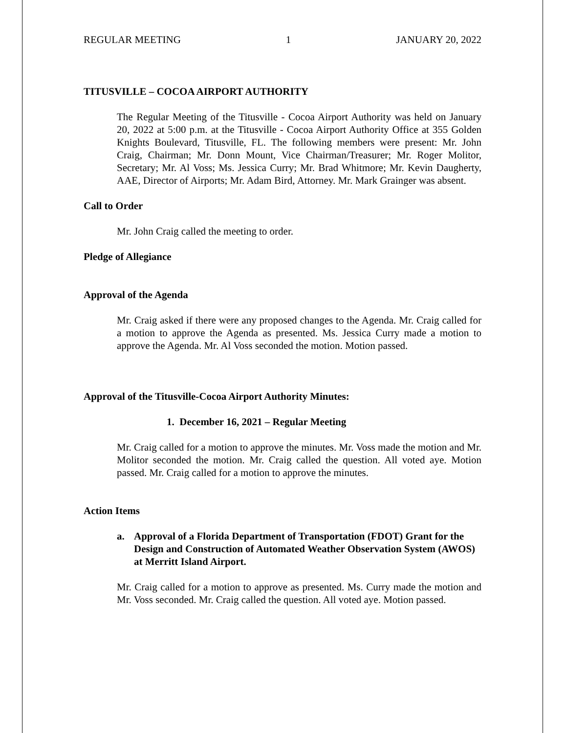REGULAR MEETING 1 JANUARY 20, 2022
TITUSVILLE – COCOA AIRPORT AUTHORITY
The Regular Meeting of the Titusville - Cocoa Airport Authority was held on January 20, 2022 at 5:00 p.m. at the Titusville - Cocoa Airport Authority Office at 355 Golden Knights Boulevard, Titusville, FL. The following members were present: Mr. John Craig, Chairman; Mr. Donn Mount, Vice Chairman/Treasurer; Mr. Roger Molitor, Secretary; Mr. Al Voss; Ms. Jessica Curry; Mr. Brad Whitmore; Mr. Kevin Daugherty, AAE, Director of Airports; Mr. Adam Bird, Attorney. Mr. Mark Grainger was absent.
Call to Order
Mr. John Craig called the meeting to order.
Pledge of Allegiance
Approval of the Agenda
Mr. Craig asked if there were any proposed changes to the Agenda. Mr. Craig called for a motion to approve the Agenda as presented. Ms. Jessica Curry made a motion to approve the Agenda. Mr. Al Voss seconded the motion. Motion passed.
Approval of the Titusville-Cocoa Airport Authority Minutes:
1. December 16, 2021 – Regular Meeting
Mr. Craig called for a motion to approve the minutes. Mr. Voss made the motion and Mr. Molitor seconded the motion. Mr. Craig called the question. All voted aye. Motion passed. Mr. Craig called for a motion to approve the minutes.
Action Items
a. Approval of a Florida Department of Transportation (FDOT) Grant for the Design and Construction of Automated Weather Observation System (AWOS) at Merritt Island Airport.
Mr. Craig called for a motion to approve as presented. Ms. Curry made the motion and Mr. Voss seconded. Mr. Craig called the question. All voted aye. Motion passed.